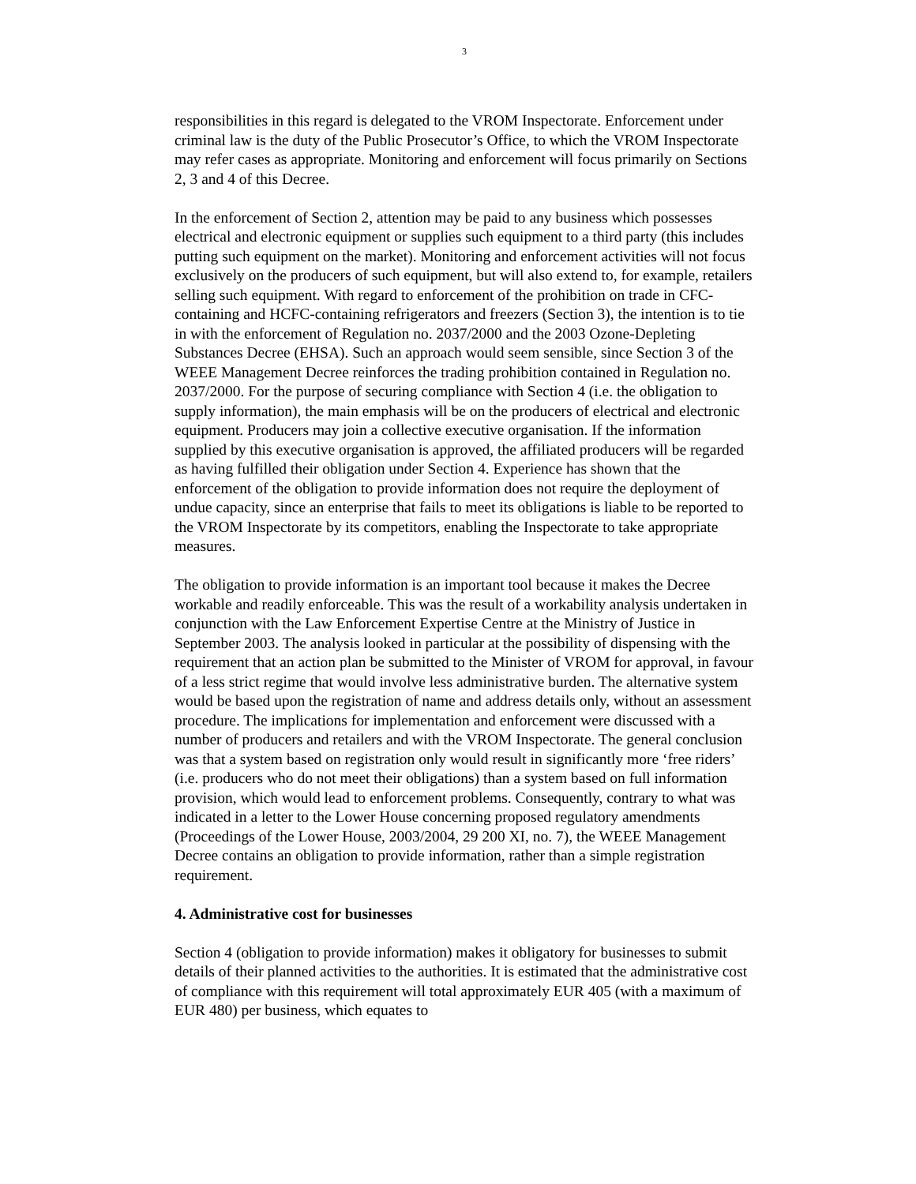3
responsibilities in this regard is delegated to the VROM Inspectorate. Enforcement under criminal law is the duty of the Public Prosecutor’s Office, to which the VROM Inspectorate may refer cases as appropriate. Monitoring and enforcement will focus primarily on Sections 2, 3 and 4 of this Decree.
In the enforcement of Section 2, attention may be paid to any business which possesses electrical and electronic equipment or supplies such equipment to a third party (this includes putting such equipment on the market). Monitoring and enforcement activities will not focus exclusively on the producers of such equipment, but will also extend to, for example, retailers selling such equipment. With regard to enforcement of the prohibition on trade in CFC-containing and HCFC-containing refrigerators and freezers (Section 3), the intention is to tie in with the enforcement of Regulation no. 2037/2000 and the 2003 Ozone-Depleting Substances Decree (EHSA). Such an approach would seem sensible, since Section 3 of the WEEE Management Decree reinforces the trading prohibition contained in Regulation no. 2037/2000. For the purpose of securing compliance with Section 4 (i.e. the obligation to supply information), the main emphasis will be on the producers of electrical and electronic equipment. Producers may join a collective executive organisation. If the information supplied by this executive organisation is approved, the affiliated producers will be regarded as having fulfilled their obligation under Section 4. Experience has shown that the enforcement of the obligation to provide information does not require the deployment of undue capacity, since an enterprise that fails to meet its obligations is liable to be reported to the VROM Inspectorate by its competitors, enabling the Inspectorate to take appropriate measures.
The obligation to provide information is an important tool because it makes the Decree workable and readily enforceable. This was the result of a workability analysis undertaken in conjunction with the Law Enforcement Expertise Centre at the Ministry of Justice in September 2003. The analysis looked in particular at the possibility of dispensing with the requirement that an action plan be submitted to the Minister of VROM for approval, in favour of a less strict regime that would involve less administrative burden. The alternative system would be based upon the registration of name and address details only, without an assessment procedure. The implications for implementation and enforcement were discussed with a number of producers and retailers and with the VROM Inspectorate. The general conclusion was that a system based on registration only would result in significantly more ‘free riders’ (i.e. producers who do not meet their obligations) than a system based on full information provision, which would lead to enforcement problems. Consequently, contrary to what was indicated in a letter to the Lower House concerning proposed regulatory amendments (Proceedings of the Lower House, 2003/2004, 29 200 XI, no. 7), the WEEE Management Decree contains an obligation to provide information, rather than a simple registration requirement.
4. Administrative cost for businesses
Section 4 (obligation to provide information) makes it obligatory for businesses to submit details of their planned activities to the authorities. It is estimated that the administrative cost of compliance with this requirement will total approximately EUR 405 (with a maximum of EUR 480) per business, which equates to